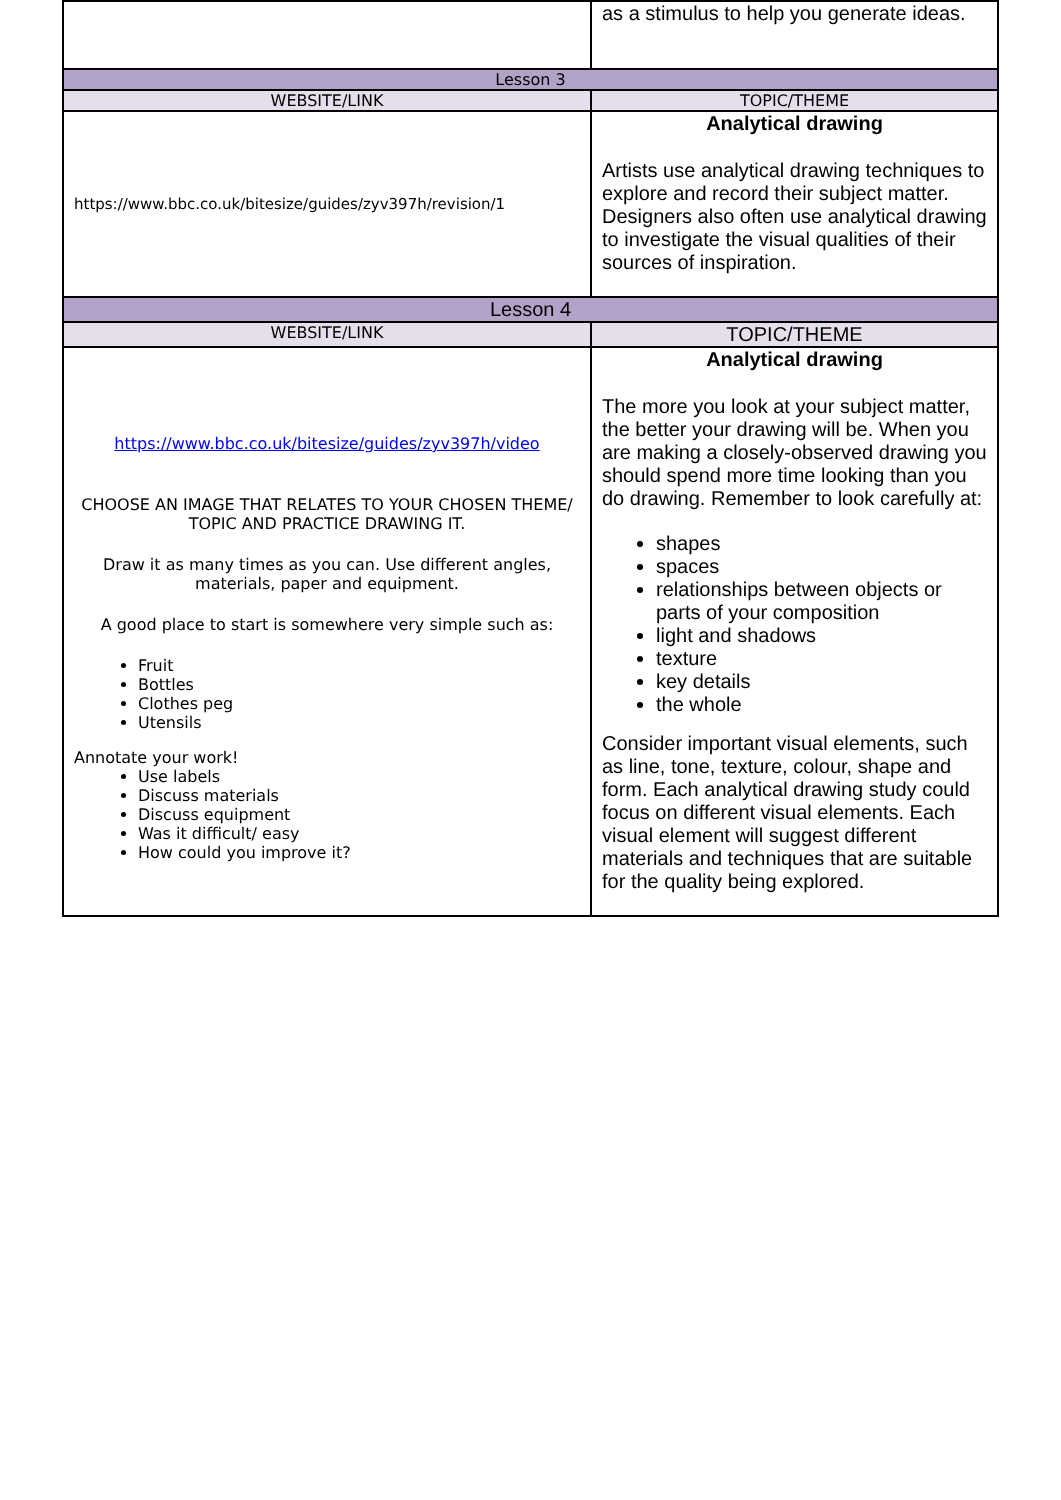| | as a stimulus to help you generate ideas. |
| Lesson 3 | |
| WEBSITE/LINK | TOPIC/THEME |
| https://www.bbc.co.uk/bitesize/guides/zyv397h/revision/1 | Analytical drawing Artists use analytical drawing techniques to explore and record their subject matter. Designers also often use analytical drawing to investigate the visual qualities of their sources of inspiration. |
| Lesson 4 | |
| WEBSITE/LINK | TOPIC/THEME |
| https://www.bbc.co.uk/bitesize/guides/zyv397h/video CHOOSE AN IMAGE THAT RELATES TO YOUR CHOSEN THEME/ TOPIC AND PRACTICE DRAWING IT. Draw it as many times as you can. Use different angles, materials, paper and equipment. A good place to start is somewhere very simple such as: Fruit Bottles Clothes peg Utensils Annotate your work! Use labels Discuss materials Discuss equipment Was it difficult/ easy How could you improve it? | Analytical drawing The more you look at your subject matter, the better your drawing will be. When you are making a closely-observed drawing you should spend more time looking than you do drawing. Remember to look carefully at: shapes spaces relationships between objects or parts of your composition light and shadows texture key details the whole Consider important visual elements, such as line, tone, texture, colour, shape and form. Each analytical drawing study could focus on different visual elements. Each visual element will suggest different materials and techniques that are suitable for the quality being explored. |